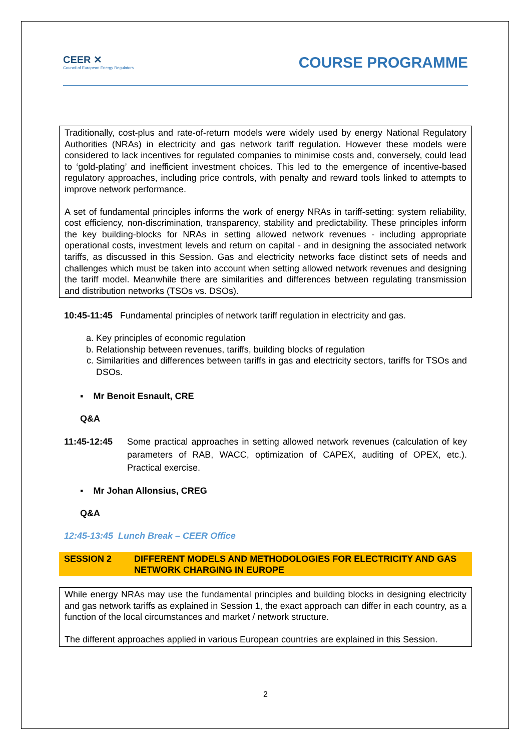CEER ✕
Council of European Energy Regulators
COURSE PROGRAMME
Traditionally, cost-plus and rate-of-return models were widely used by energy National Regulatory Authorities (NRAs) in electricity and gas network tariff regulation. However these models were considered to lack incentives for regulated companies to minimise costs and, conversely, could lead to ‘gold-plating’ and inefficient investment choices. This led to the emergence of incentive-based regulatory approaches, including price controls, with penalty and reward tools linked to attempts to improve network performance.
A set of fundamental principles informs the work of energy NRAs in tariff-setting: system reliability, cost efficiency, non-discrimination, transparency, stability and predictability. These principles inform the key building-blocks for NRAs in setting allowed network revenues - including appropriate operational costs, investment levels and return on capital - and in designing the associated network tariffs, as discussed in this Session. Gas and electricity networks face distinct sets of needs and challenges which must be taken into account when setting allowed network revenues and designing the tariff model. Meanwhile there are similarities and differences between regulating transmission and distribution networks (TSOs vs. DSOs).
10:45-11:45 Fundamental principles of network tariff regulation in electricity and gas.
a. Key principles of economic regulation
b. Relationship between revenues, tariffs, building blocks of regulation
c. Similarities and differences between tariffs in gas and electricity sectors, tariffs for TSOs and DSOs.
▪ Mr Benoit Esnault, CRE
Q&A
11:45-12:45 Some practical approaches in setting allowed network revenues (calculation of key parameters of RAB, WACC, optimization of CAPEX, auditing of OPEX, etc.). Practical exercise.
▪ Mr Johan Allonsius, CREG
Q&A
12:45-13:45 Lunch Break – CEER Office
SESSION 2 DIFFERENT MODELS AND METHODOLOGIES FOR ELECTRICITY AND GAS NETWORK CHARGING IN EUROPE
While energy NRAs may use the fundamental principles and building blocks in designing electricity and gas network tariffs as explained in Session 1, the exact approach can differ in each country, as a function of the local circumstances and market / network structure.
The different approaches applied in various European countries are explained in this Session.
2